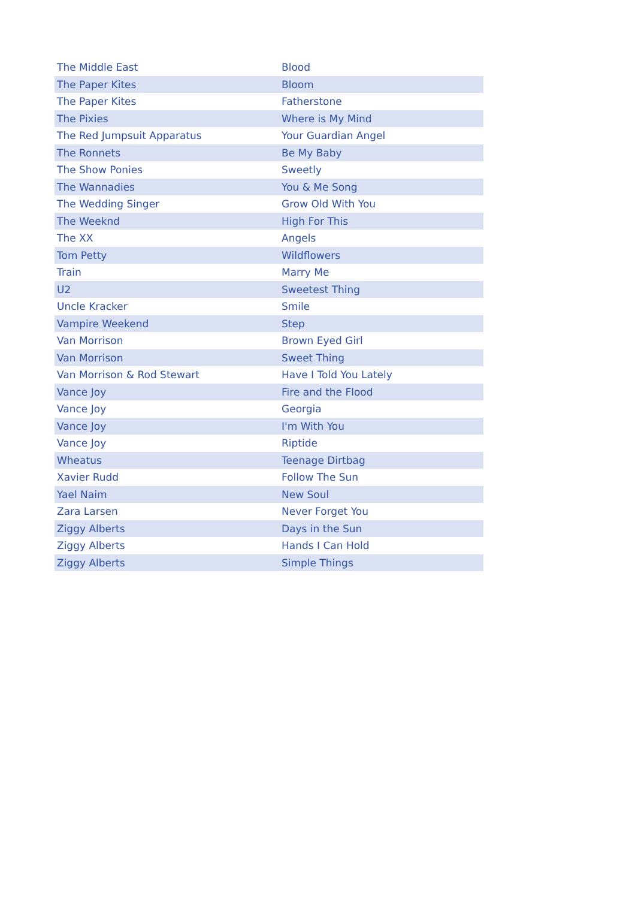| The Middle East | Blood |
| The Paper Kites | Bloom |
| The Paper Kites | Fatherstone |
| The Pixies | Where is My Mind |
| The Red Jumpsuit Apparatus | Your Guardian Angel |
| The Ronnets | Be My Baby |
| The Show Ponies | Sweetly |
| The Wannadies | You & Me Song |
| The Wedding Singer | Grow Old With You |
| The Weeknd | High For This |
| The XX | Angels |
| Tom Petty | Wildflowers |
| Train | Marry Me |
| U2 | Sweetest Thing |
| Uncle Kracker | Smile |
| Vampire Weekend | Step |
| Van Morrison | Brown Eyed Girl |
| Van Morrison | Sweet Thing |
| Van Morrison & Rod Stewart | Have I Told You Lately |
| Vance Joy | Fire and the Flood |
| Vance Joy | Georgia |
| Vance Joy | I'm With You |
| Vance Joy | Riptide |
| Wheatus | Teenage Dirtbag |
| Xavier Rudd | Follow The Sun |
| Yael Naim | New Soul |
| Zara Larsen | Never Forget You |
| Ziggy Alberts | Days in the Sun |
| Ziggy Alberts | Hands I Can Hold |
| Ziggy Alberts | Simple Things |